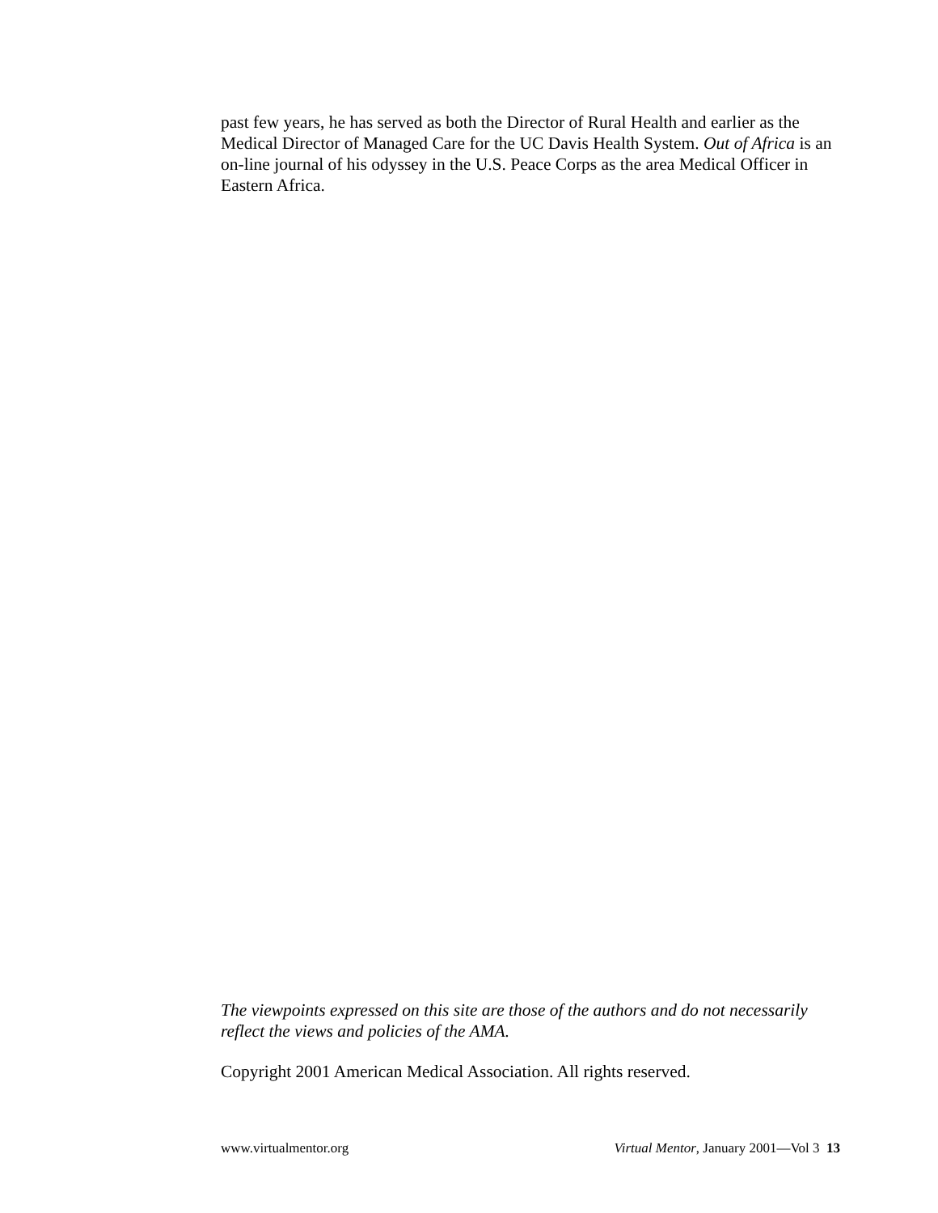past few years, he has served as both the Director of Rural Health and earlier as the Medical Director of Managed Care for the UC Davis Health System. Out of Africa is an on-line journal of his odyssey in the U.S. Peace Corps as the area Medical Officer in Eastern Africa.
The viewpoints expressed on this site are those of the authors and do not necessarily reflect the views and policies of the AMA.
Copyright 2001 American Medical Association. All rights reserved.
www.virtualmentor.org Virtual Mentor, January 2001—Vol 3 13